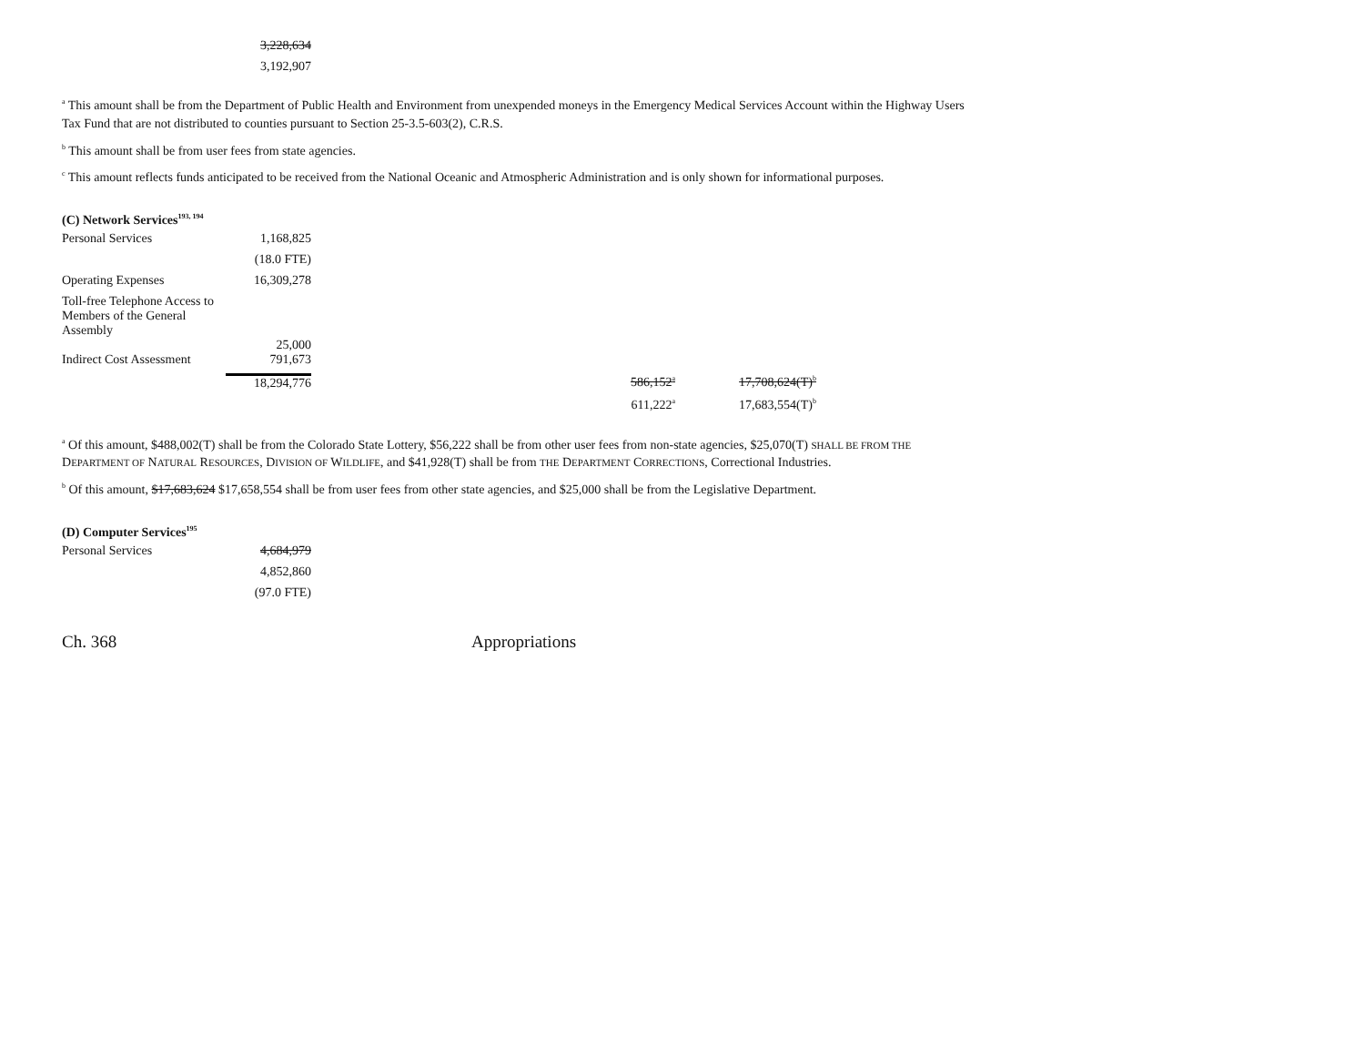| | 3,228,634 |
| | 3,192,907 |
<sup>a</sup> This amount shall be from the Department of Public Health and Environment from unexpended moneys in the Emergency Medical Services Account within the Highway Users Tax Fund that are not distributed to counties pursuant to Section 25-3.5-603(2), C.R.S.
<sup>b</sup> This amount shall be from user fees from state agencies.
<sup>c</sup> This amount reflects funds anticipated to be received from the National Oceanic and Atmospheric Administration and is only shown for informational purposes.
(C) Network Services<sup>193, 194</sup>
| Personal Services | 1,168,825 | | |
| | (18.0 FTE) | | |
| Operating Expenses | 16,309,278 | | |
| Toll-free Telephone Access to Members of the General Assembly | 25,000 | | |
| Indirect Cost Assessment | 791,673 | | |
| | 18,294,776 | 586,152<sup>a</sup> | 17,708,624(T)<sup>b</sup> |
| | | 611,222<sup>a</sup> | 17,683,554(T)<sup>b</sup> |
<sup>a</sup> Of this amount, $488,002(T) shall be from the Colorado State Lottery, $56,222 shall be from other user fees from non-state agencies, $25,070(T) SHALL BE FROM THE DEPARTMENT OF NATURAL RESOURCES, DIVISION OF WILDLIFE, and $41,928(T) shall be from THE DEPARTMENT CORRECTIONS, Correctional Industries.
<sup>b</sup> Of this amount, $17,683,624 $17,658,554 shall be from user fees from other state agencies, and $25,000 shall be from the Legislative Department.
(D) Computer Services<sup>195</sup>
| Personal Services | 4,684,979 |
| | 4,852,860 |
| | (97.0 FTE) |
Ch. 368 Appropriations